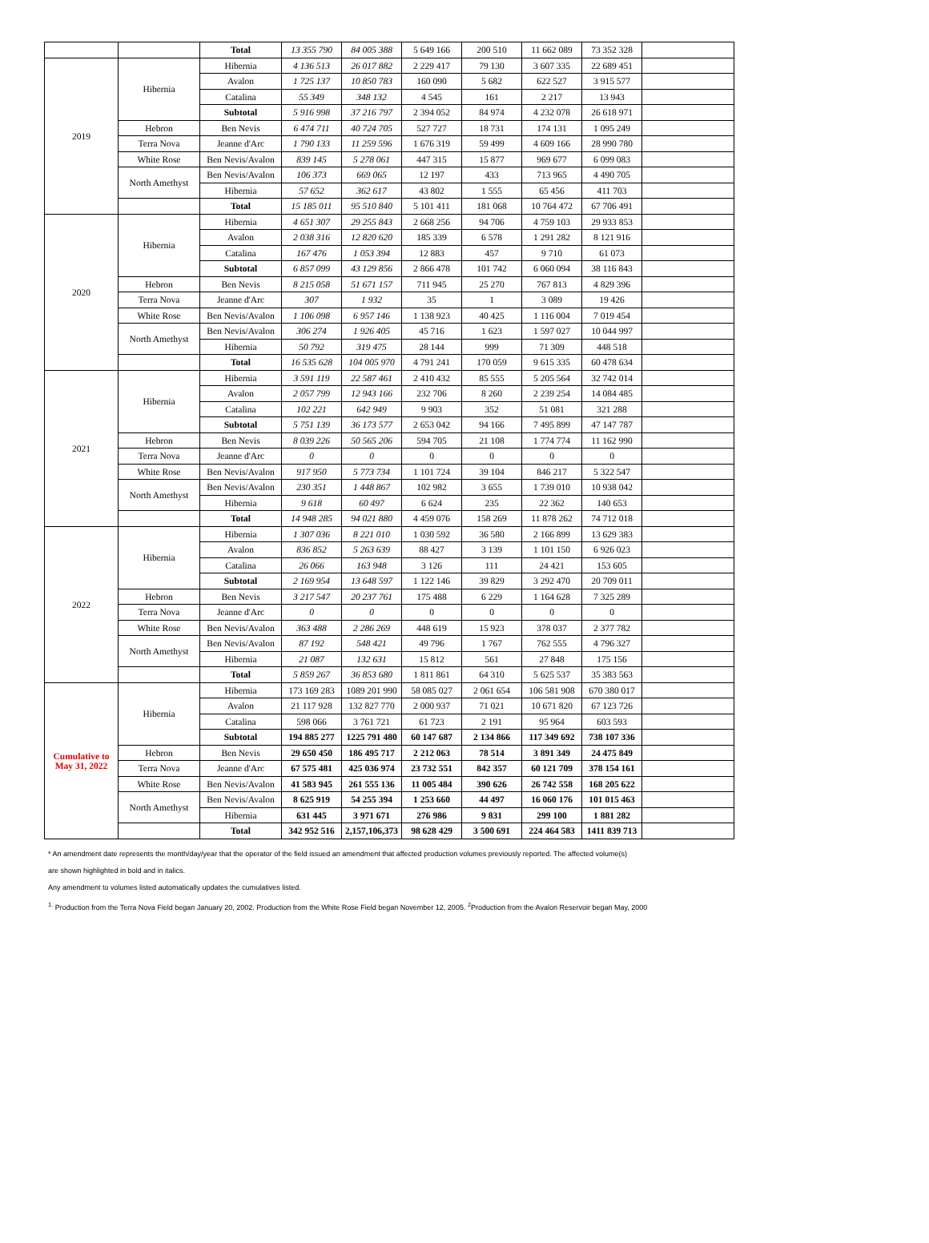| | | Total | 13 355 790 | 84 005 388 | 5 649 166 | 200 510 | 11 662 089 | 73 352 328 | |
| 2019 | Hibernia | Hibernia | 4 136 513 | 26 017 882 | 2 229 417 | 79 130 | 3 607 335 | 22 689 451 | |
| | | Avalon | 1 725 137 | 10 850 783 | 160 090 | 5 682 | 622 527 | 3 915 577 | |
| | | Catalina | 55 349 | 348 132 | 4 545 | 161 | 2 217 | 13 943 | |
| | | Subtotal | 5 916 998 | 37 216 797 | 2 394 052 | 84 974 | 4 232 078 | 26 618 971 | |
| | Hebron | Ben Nevis | 6 474 711 | 40 724 705 | 527 727 | 18 731 | 174 131 | 1 095 249 | |
| | Terra Nova | Jeanne d'Arc | 1 790 133 | 11 259 596 | 1 676 319 | 59 499 | 4 609 166 | 28 990 780 | |
| | White Rose | Ben Nevis/Avalon | 839 145 | 5 278 061 | 447 315 | 15 877 | 969 677 | 6 099 083 | |
| | North Amethyst | Ben Nevis/Avalon | 106 373 | 669 065 | 12 197 | 433 | 713 965 | 4 490 705 | |
| | | Hibernia | 57 652 | 362 617 | 43 802 | 1 555 | 65 456 | 411 703 | |
| | | Total | 15 185 011 | 95 510 840 | 5 101 411 | 181 068 | 10 764 472 | 67 706 491 | |
| 2020 | Hibernia | Hibernia | 4 651 307 | 29 255 843 | 2 668 256 | 94 706 | 4 759 103 | 29 933 853 | |
| | | Avalon | 2 038 316 | 12 820 620 | 185 339 | 6 578 | 1 291 282 | 8 121 916 | |
| | | Catalina | 167 476 | 1 053 394 | 12 883 | 457 | 9 710 | 61 073 | |
| | | Subtotal | 6 857 099 | 43 129 856 | 2 866 478 | 101 742 | 6 060 094 | 38 116 843 | |
| | Hebron | Ben Nevis | 8 215 058 | 51 671 157 | 711 945 | 25 270 | 767 813 | 4 829 396 | |
| | Terra Nova | Jeanne d'Arc | 307 | 1 932 | 35 | 1 | 3 089 | 19 426 | |
| | White Rose | Ben Nevis/Avalon | 1 106 098 | 6 957 146 | 1 138 923 | 40 425 | 1 116 004 | 7 019 454 | |
| | North Amethyst | Ben Nevis/Avalon | 306 274 | 1 926 405 | 45 716 | 1 623 | 1 597 027 | 10 044 997 | |
| | | Hibernia | 50 792 | 319 475 | 28 144 | 999 | 71 309 | 448 518 | |
| | | Total | 16 535 628 | 104 005 970 | 4 791 241 | 170 059 | 9 615 335 | 60 478 634 | |
| 2021 | Hibernia | Hibernia | 3 591 119 | 22 587 461 | 2 410 432 | 85 555 | 5 205 564 | 32 742 014 | |
| | | Avalon | 2 057 799 | 12 943 166 | 232 706 | 8 260 | 2 239 254 | 14 084 485 | |
| | | Catalina | 102 221 | 642 949 | 9 903 | 352 | 51 081 | 321 288 | |
| | | Subtotal | 5 751 139 | 36 173 577 | 2 653 042 | 94 166 | 7 495 899 | 47 147 787 | |
| | Hebron | Ben Nevis | 8 039 226 | 50 565 206 | 594 705 | 21 108 | 1 774 774 | 11 162 990 | |
| | Terra Nova | Jeanne d'Arc | 0 | 0 | 0 | 0 | 0 | 0 | |
| | White Rose | Ben Nevis/Avalon | 917 950 | 5 773 734 | 1 101 724 | 39 104 | 846 217 | 5 322 547 | |
| | North Amethyst | Ben Nevis/Avalon | 230 351 | 1 448 867 | 102 982 | 3 655 | 1 739 010 | 10 938 042 | |
| | | Hibernia | 9 618 | 60 497 | 6 624 | 235 | 22 362 | 140 653 | |
| | | Total | 14 948 285 | 94 021 880 | 4 459 076 | 158 269 | 11 878 262 | 74 712 018 | |
| 2022 | Hibernia | Hibernia | 1 307 036 | 8 221 010 | 1 030 592 | 36 580 | 2 166 899 | 13 629 383 | |
| | | Avalon | 836 852 | 5 263 639 | 88 427 | 3 139 | 1 101 150 | 6 926 023 | |
| | | Catalina | 26 066 | 163 948 | 3 126 | 111 | 24 421 | 153 605 | |
| | | Subtotal | 2 169 954 | 13 648 597 | 1 122 146 | 39 829 | 3 292 470 | 20 709 011 | |
| | Hebron | Ben Nevis | 3 217 547 | 20 237 761 | 175 488 | 6 229 | 1 164 628 | 7 325 289 | |
| | Terra Nova | Jeanne d'Arc | 0 | 0 | 0 | 0 | 0 | 0 | |
| | White Rose | Ben Nevis/Avalon | 363 488 | 2 286 269 | 448 619 | 15 923 | 378 037 | 2 377 782 | |
| | North Amethyst | Ben Nevis/Avalon | 87 192 | 548 421 | 49 796 | 1 767 | 762 555 | 4 796 327 | |
| | | Hibernia | 21 087 | 132 631 | 15 812 | 561 | 27 848 | 175 156 | |
| | | Total | 5 859 267 | 36 853 680 | 1 811 861 | 64 310 | 5 625 537 | 35 383 563 | |
| Cumulative to May 31, 2022 | Hibernia | Hibernia | 173 169 283 | 1089 201 990 | 58 085 027 | 2 061 654 | 106 581 908 | 670 380 017 | |
| | | Avalon | 21 117 928 | 132 827 770 | 2 000 937 | 71 021 | 10 671 820 | 67 123 726 | |
| | | Catalina | 598 066 | 3 761 721 | 61 723 | 2 191 | 95 964 | 603 593 | |
| | | Subtotal | 194 885 277 | 1225 791 480 | 60 147 687 | 2 134 866 | 117 349 692 | 738 107 336 | |
| | Hebron | Ben Nevis | 29 650 450 | 186 495 717 | 2 212 063 | 78 514 | 3 891 349 | 24 475 849 | |
| | Terra Nova | Jeanne d'Arc | 67 575 481 | 425 036 974 | 23 732 551 | 842 357 | 60 121 709 | 378 154 161 | |
| | White Rose | Ben Nevis/Avalon | 41 583 945 | 261 555 136 | 11 005 484 | 390 626 | 26 742 558 | 168 205 622 | |
| | North Amethyst | Ben Nevis/Avalon | 8 625 919 | 54 255 394 | 1 253 660 | 44 497 | 16 060 176 | 101 015 463 | |
| | | Hibernia | 631 445 | 3 971 671 | 276 986 | 9 831 | 299 100 | 1 881 282 | |
| | | Total | 342 952 516 | 2,157,106,373 | 98 628 429 | 3 500 691 | 224 464 583 | 1411 839 713 | |
* An amendment date represents the month/day/year that the operator of the field issued an amendment that affected production volumes previously reported. The affected volume(s)
are shown highlighted in bold and in italics.
Any amendment to volumes listed automatically updates the cumulatives listed.
<sup>1.</sup> Production from the Terra Nova Field began January 20, 2002. Production from the White Rose Field began November 12, 2005. <sup>2</sup>Production from the Avalon Reservoir began May, 2000